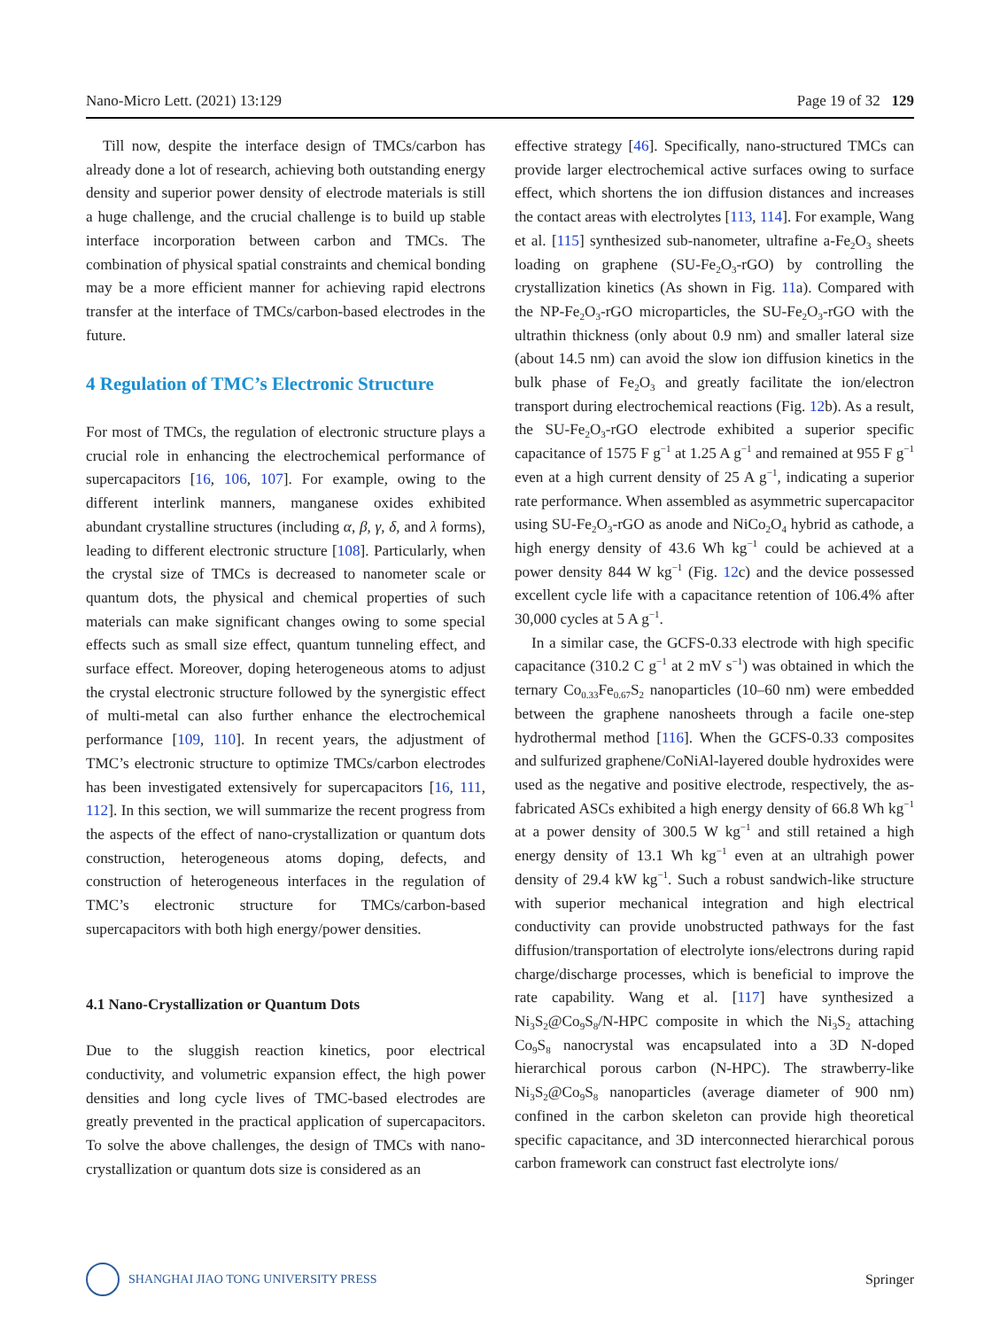Nano-Micro Lett. (2021) 13:129 Page 19 of 32 129
Till now, despite the interface design of TMCs/carbon has already done a lot of research, achieving both outstanding energy density and superior power density of electrode materials is still a huge challenge, and the crucial challenge is to build up stable interface incorporation between carbon and TMCs. The combination of physical spatial constraints and chemical bonding may be a more efficient manner for achieving rapid electrons transfer at the interface of TMCs/carbon-based electrodes in the future.
4 Regulation of TMC’s Electronic Structure
For most of TMCs, the regulation of electronic structure plays a crucial role in enhancing the electrochemical performance of supercapacitors [16, 106, 107]. For example, owing to the different interlink manners, manganese oxides exhibited abundant crystalline structures (including α, β, γ, δ, and λ forms), leading to different electronic structure [108]. Particularly, when the crystal size of TMCs is decreased to nanometer scale or quantum dots, the physical and chemical properties of such materials can make significant changes owing to some special effects such as small size effect, quantum tunneling effect, and surface effect. Moreover, doping heterogeneous atoms to adjust the crystal electronic structure followed by the synergistic effect of multi-metal can also further enhance the electrochemical performance [109, 110]. In recent years, the adjustment of TMC’s electronic structure to optimize TMCs/carbon electrodes has been investigated extensively for supercapacitors [16, 111, 112]. In this section, we will summarize the recent progress from the aspects of the effect of nano-crystallization or quantum dots construction, heterogeneous atoms doping, defects, and construction of heterogeneous interfaces in the regulation of TMC’s electronic structure for TMCs/carbon-based supercapacitors with both high energy/power densities.
4.1 Nano-Crystallization or Quantum Dots
Due to the sluggish reaction kinetics, poor electrical conductivity, and volumetric expansion effect, the high power densities and long cycle lives of TMC-based electrodes are greatly prevented in the practical application of supercapacitors. To solve the above challenges, the design of TMCs with nano-crystallization or quantum dots size is considered as an
effective strategy [46]. Specifically, nano-structured TMCs can provide larger electrochemical active surfaces owing to surface effect, which shortens the ion diffusion distances and increases the contact areas with electrolytes [113, 114]. For example, Wang et al. [115] synthesized sub-nanometer, ultrafine a-Fe<sub>2</sub>O<sub>3</sub> sheets loading on graphene (SU-Fe<sub>2</sub>O<sub>3</sub>-rGO) by controlling the crystallization kinetics (As shown in Fig. 11a). Compared with the NP-Fe<sub>2</sub>O<sub>3</sub>-rGO microparticles, the SU-Fe<sub>2</sub>O<sub>3</sub>-rGO with the ultrathin thickness (only about 0.9 nm) and smaller lateral size (about 14.5 nm) can avoid the slow ion diffusion kinetics in the bulk phase of Fe<sub>2</sub>O<sub>3</sub> and greatly facilitate the ion/electron transport during electrochemical reactions (Fig. 12b). As a result, the SU-Fe<sub>2</sub>O<sub>3</sub>-rGO electrode exhibited a superior specific capacitance of 1575 F g<sup>−1</sup> at 1.25 A g<sup>−1</sup> and remained at 955 F g<sup>−1</sup> even at a high current density of 25 A g<sup>−1</sup>, indicating a superior rate performance. When assembled as asymmetric supercapacitor using SU-Fe<sub>2</sub>O<sub>3</sub>-rGO as anode and NiCo<sub>2</sub>O<sub>4</sub> hybrid as cathode, a high energy density of 43.6 Wh kg<sup>−1</sup> could be achieved at a power density 844 W kg<sup>−1</sup> (Fig. 12c) and the device possessed excellent cycle life with a capacitance retention of 106.4% after 30,000 cycles at 5 A g<sup>−1</sup>.
In a similar case, the GCFS-0.33 electrode with high specific capacitance (310.2 C g<sup>−1</sup> at 2 mV s<sup>−1</sup>) was obtained in which the ternary Co<sub>0.33</sub>Fe<sub>0.67</sub>S<sub>2</sub> nanoparticles (10–60 nm) were embedded between the graphene nanosheets through a facile one-step hydrothermal method [116]. When the GCFS-0.33 composites and sulfurized graphene/CoNiAl-layered double hydroxides were used as the negative and positive electrode, respectively, the as-fabricated ASCs exhibited a high energy density of 66.8 Wh kg<sup>−1</sup> at a power density of 300.5 W kg<sup>−1</sup> and still retained a high energy density of 13.1 Wh kg<sup>−1</sup> even at an ultrahigh power density of 29.4 kW kg<sup>−1</sup>. Such a robust sandwich-like structure with superior mechanical integration and high electrical conductivity can provide unobstructed pathways for the fast diffusion/transportation of electrolyte ions/electrons during rapid charge/discharge processes, which is beneficial to improve the rate capability. Wang et al. [117] have synthesized a Ni<sub>3</sub>S<sub>2</sub>@Co<sub>9</sub>S<sub>8</sub>/N-HPC composite in which the Ni<sub>3</sub>S<sub>2</sub> attaching Co<sub>9</sub>S<sub>8</sub> nanocrystal was encapsulated into a 3D N-doped hierarchical porous carbon (N-HPC). The strawberry-like Ni<sub>3</sub>S<sub>2</sub>@Co<sub>9</sub>S<sub>8</sub> nanoparticles (average diameter of 900 nm) confined in the carbon skeleton can provide high theoretical specific capacitance, and 3D interconnected hierarchical porous carbon framework can construct fast electrolyte ions/
SHANGHAI JIAO TONG UNIVERSITY PRESS
Springer